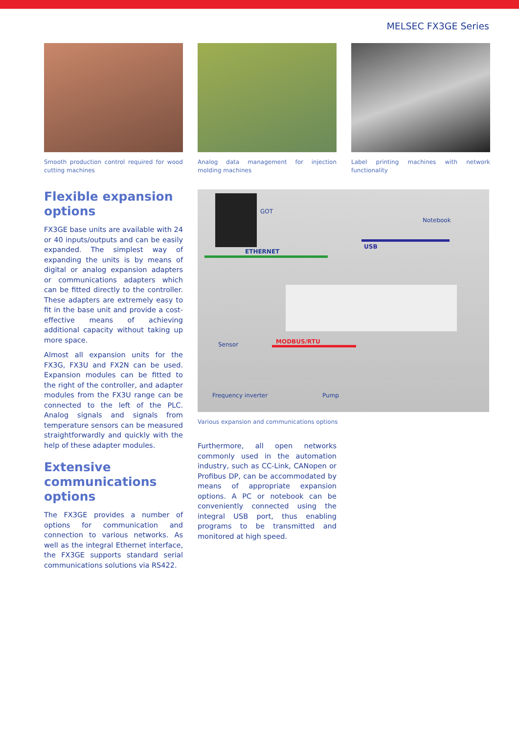MELSEC FX3GE Series
Smooth production control required for wood cutting machines
Analog data management for injection molding machines
Label printing machines with network functionality
Flexible expansion options
FX3GE base units are available with 24 or 40 inputs/outputs and can be easily expanded. The simplest way of expanding the units is by means of digital or analog expansion adapters or communications adapters which can be fitted directly to the controller. These adapters are extremely easy to fit in the base unit and provide a cost-effective means of achieving additional capacity without taking up more space.
Almost all expansion units for the FX3G, FX3U and FX2N can be used. Expansion modules can be fitted to the right of the controller, and adapter modules from the FX3U range can be connected to the left of the PLC. Analog signals and signals from temperature sensors can be measured straightforwardly and quickly with the help of these adapter modules.
Extensive communications options
The FX3GE provides a number of options for communication and connection to various networks. As well as the integral Ethernet interface, the FX3GE supports standard serial communications solutions via RS422.
GOT
Notebook
ETHERNET
USB
Sensor MODBUS/RTU
Frequency inverter Pump
Various expansion and communications options
Furthermore, all open networks commonly used in the automation industry, such as CC-Link, CANopen or Profibus DP, can be accommodated by means of appropriate expansion options. A PC or notebook can be conveniently connected using the integral USB port, thus enabling programs to be transmitted and monitored at high speed.